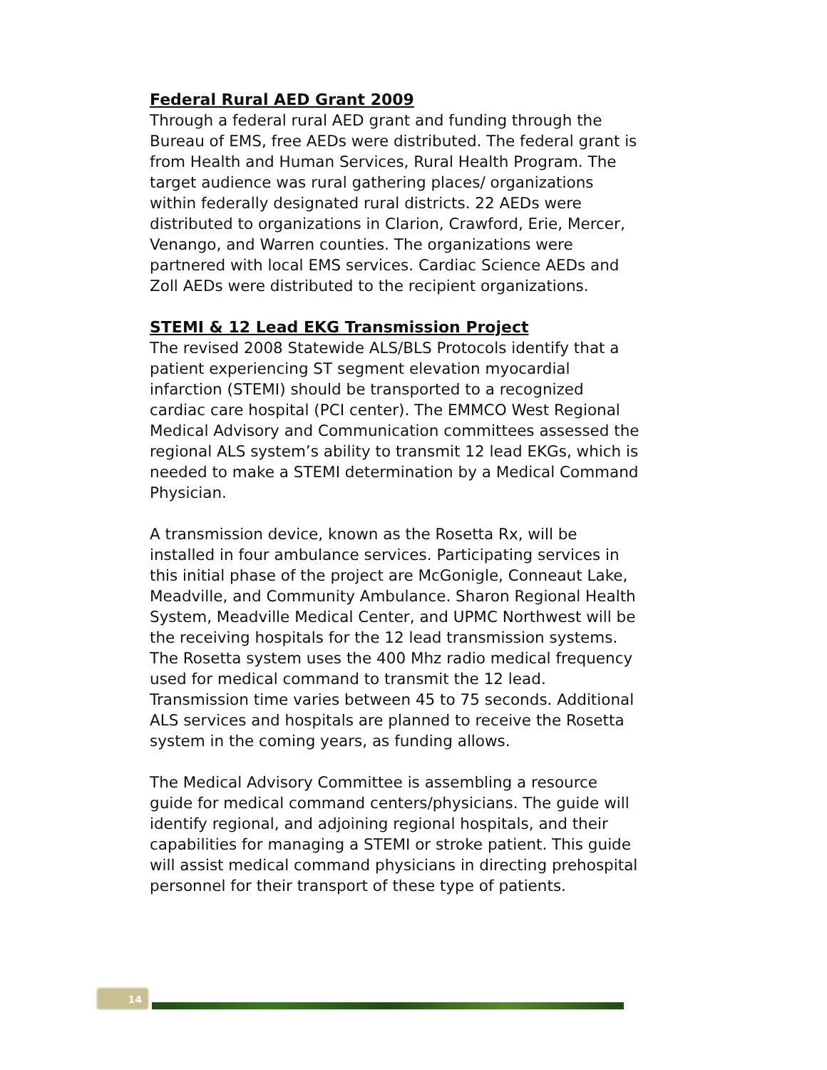Federal Rural AED Grant 2009
Through a federal rural AED grant and funding through the Bureau of EMS, free AEDs were distributed. The federal grant is from Health and Human Services, Rural Health Program. The target audience was rural gathering places/ organizations within federally designated rural districts. 22 AEDs were distributed to organizations in Clarion, Crawford, Erie, Mercer, Venango, and Warren counties. The organizations were partnered with local EMS services. Cardiac Science AEDs and Zoll AEDs were distributed to the recipient organizations.
STEMI & 12 Lead EKG Transmission Project
The revised 2008 Statewide ALS/BLS Protocols identify that a patient experiencing ST segment elevation myocardial infarction (STEMI) should be transported to a recognized cardiac care hospital (PCI center). The EMMCO West Regional Medical Advisory and Communication committees assessed the regional ALS system’s ability to transmit 12 lead EKGs, which is needed to make a STEMI determination by a Medical Command Physician.
A transmission device, known as the Rosetta Rx, will be installed in four ambulance services. Participating services in this initial phase of the project are McGonigle, Conneaut Lake, Meadville, and Community Ambulance. Sharon Regional Health System, Meadville Medical Center, and UPMC Northwest will be the receiving hospitals for the 12 lead transmission systems. The Rosetta system uses the 400 Mhz radio medical frequency used for medical command to transmit the 12 lead. Transmission time varies between 45 to 75 seconds. Additional ALS services and hospitals are planned to receive the Rosetta system in the coming years, as funding allows.
The Medical Advisory Committee is assembling a resource guide for medical command centers/physicians. The guide will identify regional, and adjoining regional hospitals, and their capabilities for managing a STEMI or stroke patient. This guide will assist medical command physicians in directing prehospital personnel for their transport of these type of patients.
14